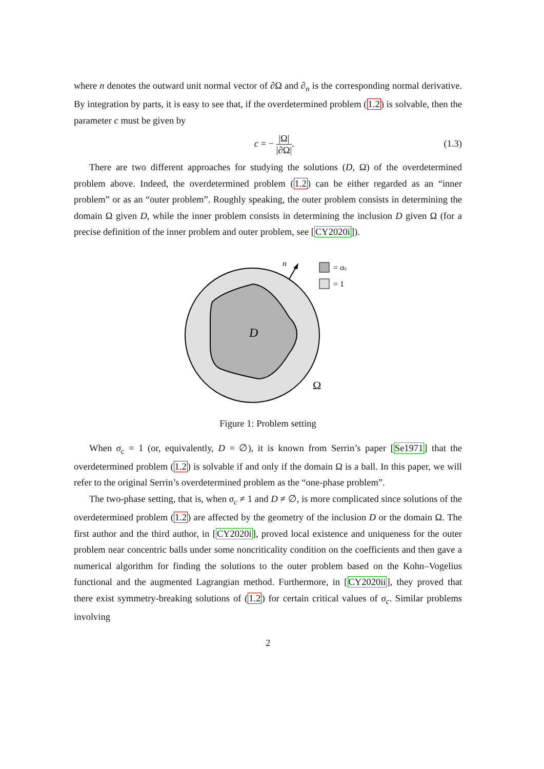where n denotes the outward unit normal vector of ∂Ω and ∂<sub>n</sub> is the corresponding normal derivative. By integration by parts, it is easy to see that, if the overdetermined problem (1.2) is solvable, then the parameter c must be given by
c = − |Ω| |∂Ω|. (1.3)
There are two different approaches for studying the solutions (D, Ω) of the overdetermined problem above. Indeed, the overdetermined problem (1.2) can be either regarded as an “inner problem” or as an “outer problem”. Roughly speaking, the outer problem consists in determining the domain Ω given D, while the inner problem consists in determining the inclusion D given Ω (for a precise definition of the inner problem and outer problem, see [CY2020i]).
D
Ω
n
= σc
= 1
Figure 1: Problem setting
When σ<sub>c</sub> = 1 (or, equivalently, D = ∅), it is known from Serrin’s paper [Se1971] that the overdetermined problem (1.2) is solvable if and only if the domain Ω is a ball. In this paper, we will refer to the original Serrin’s overdetermined problem as the “one-phase problem”.
The two-phase setting, that is, when σ<sub>c</sub> ≠ 1 and D ≠ ∅, is more complicated since solutions of the overdetermined problem (1.2) are affected by the geometry of the inclusion D or the domain Ω. The first author and the third author, in [CY2020i], proved local existence and uniqueness for the outer problem near concentric balls under some noncriticality condition on the coefficients and then gave a numerical algorithm for finding the solutions to the outer problem based on the Kohn–Vogelius functional and the augmented Lagrangian method. Furthermore, in [CY2020ii], they proved that there exist symmetry-breaking solutions of (1.2) for certain critical values of σ<sub>c</sub>. Similar problems involving
2